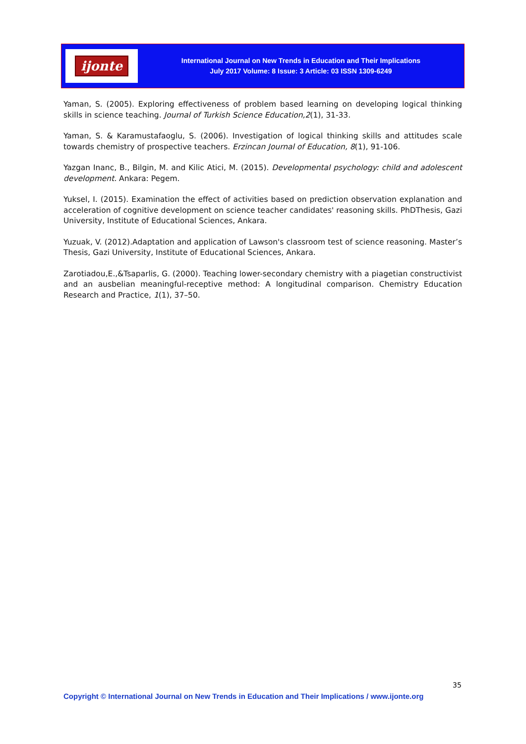ijonte
International Journal on New Trends in Education and Their Implications
July 2017 Volume: 8 Issue: 3 Article: 03 ISSN 1309-6249
Yaman, S. (2005). Exploring effectiveness of problem based learning on developing logical thinking skills in science teaching. Journal of Turkish Science Education,2(1), 31-33.
Yaman, S. & Karamustafaoglu, S. (2006). Investigation of logical thinking skills and attitudes scale towards chemistry of prospective teachers. Erzincan Journal of Education, 8(1), 91-106.
Yazgan Inanc, B., Bilgin, M. and Kilic Atici, M. (2015). Developmental psychology: child and adolescent development. Ankara: Pegem.
Yuksel, I. (2015). Examination the effect of activities based on prediction observation explanation and acceleration of cognitive development on science teacher candidates' reasoning skills. PhDThesis, Gazi University, Institute of Educational Sciences, Ankara.
Yuzuak, V. (2012).Adaptation and application of Lawson's classroom test of science reasoning. Master’s Thesis, Gazi University, Institute of Educational Sciences, Ankara.
Zarotiadou,E.,&Tsaparlis, G. (2000). Teaching lower-secondary chemistry with a piagetian constructivist and an ausbelian meaningful-receptive method: A longitudinal comparison. Chemistry Education Research and Practice, 1(1), 37–50.
35
Copyright © International Journal on New Trends in Education and Their Implications / www.ijonte.org